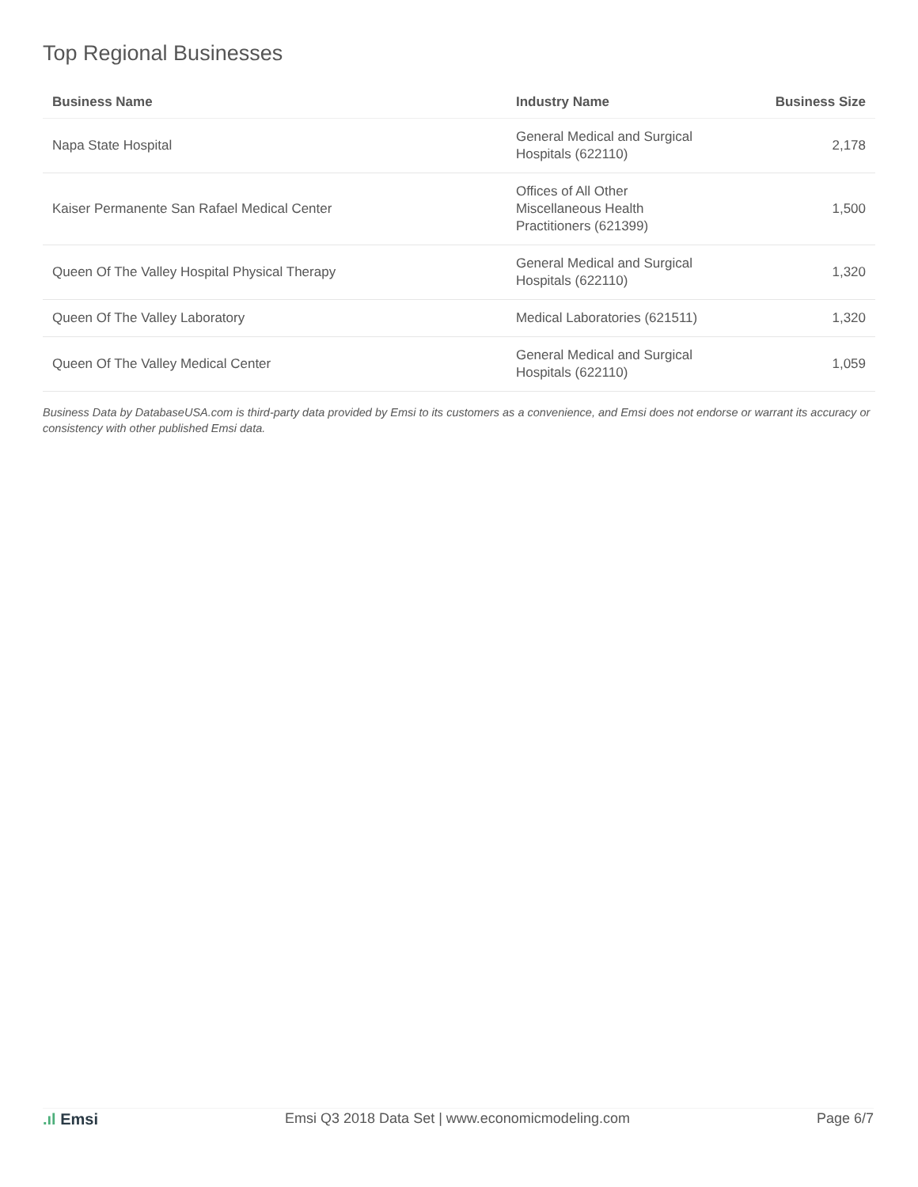Top Regional Businesses
| Business Name | Industry Name | Business Size |
| --- | --- | --- |
| Napa State Hospital | General Medical and Surgical Hospitals (622110) | 2,178 |
| Kaiser Permanente San Rafael Medical Center | Offices of All Other Miscellaneous Health Practitioners (621399) | 1,500 |
| Queen Of The Valley Hospital Physical Therapy | General Medical and Surgical Hospitals (622110) | 1,320 |
| Queen Of The Valley Laboratory | Medical Laboratories (621511) | 1,320 |
| Queen Of The Valley Medical Center | General Medical and Surgical Hospitals (622110) | 1,059 |
Business Data by DatabaseUSA.com is third-party data provided by Emsi to its customers as a convenience, and Emsi does not endorse or warrant its accuracy or consistency with other published Emsi data.
.ıl Emsi Emsi Q3 2018 Data Set | www.economicmodeling.com
Page 6/7